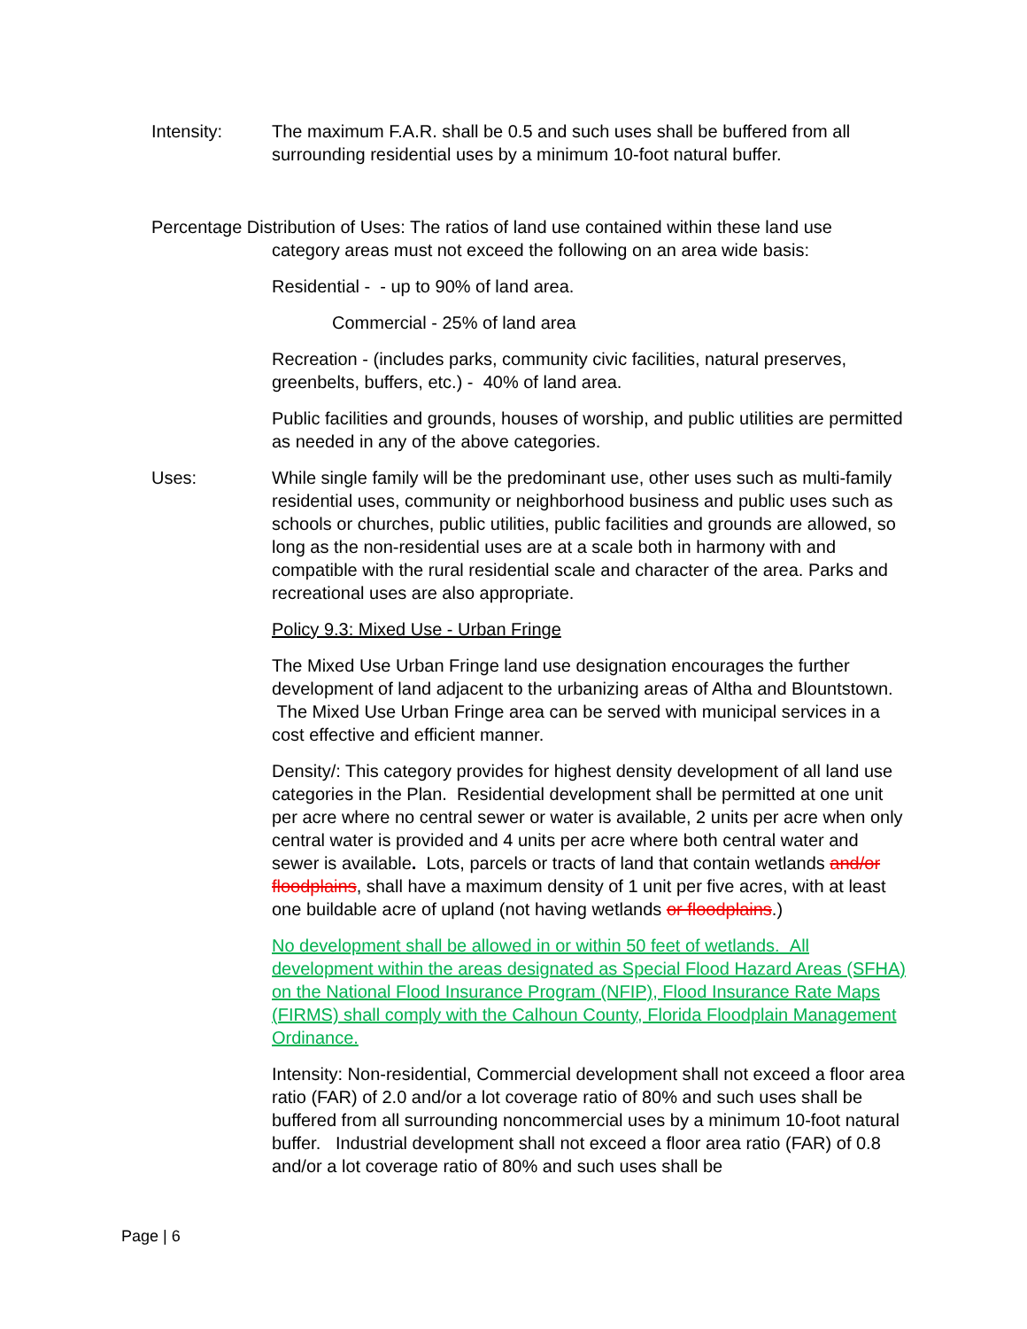Intensity: The maximum F.A.R. shall be 0.5 and such uses shall be buffered from all surrounding residential uses by a minimum 10-foot natural buffer.
Percentage Distribution of Uses: The ratios of land use contained within these land use
category areas must not exceed the following on an area wide basis:
Residential - - up to 90% of land area.
Commercial - 25% of land area
Recreation - (includes parks, community civic facilities, natural preserves, greenbelts, buffers, etc.) - 40% of land area.
Public facilities and grounds, houses of worship, and public utilities are permitted as needed in any of the above categories.
Uses: While single family will be the predominant use, other uses such as multi-family residential uses, community or neighborhood business and public uses such as schools or churches, public utilities, public facilities and grounds are allowed, so long as the non-residential uses are at a scale both in harmony with and compatible with the rural residential scale and character of the area. Parks and recreational uses are also appropriate.
Policy 9.3: Mixed Use - Urban Fringe
The Mixed Use Urban Fringe land use designation encourages the further development of land adjacent to the urbanizing areas of Altha and Blountstown. The Mixed Use Urban Fringe area can be served with municipal services in a cost effective and efficient manner.
Density/: This category provides for highest density development of all land use categories in the Plan. Residential development shall be permitted at one unit per acre where no central sewer or water is available, 2 units per acre when only central water is provided and 4 units per acre where both central water and sewer is available. Lots, parcels or tracts of land that contain wetlands and/or floodplains, shall have a maximum density of 1 unit per five acres, with at least one buildable acre of upland (not having wetlands or floodplains.)
No development shall be allowed in or within 50 feet of wetlands. All development within the areas designated as Special Flood Hazard Areas (SFHA) on the National Flood Insurance Program (NFIP), Flood Insurance Rate Maps (FIRMS) shall comply with the Calhoun County, Florida Floodplain Management Ordinance.
Intensity: Non-residential, Commercial development shall not exceed a floor area ratio (FAR) of 2.0 and/or a lot coverage ratio of 80% and such uses shall be buffered from all surrounding noncommercial uses by a minimum 10-foot natural buffer. Industrial development shall not exceed a floor area ratio (FAR) of 0.8 and/or a lot coverage ratio of 80% and such uses shall be
Page | 6